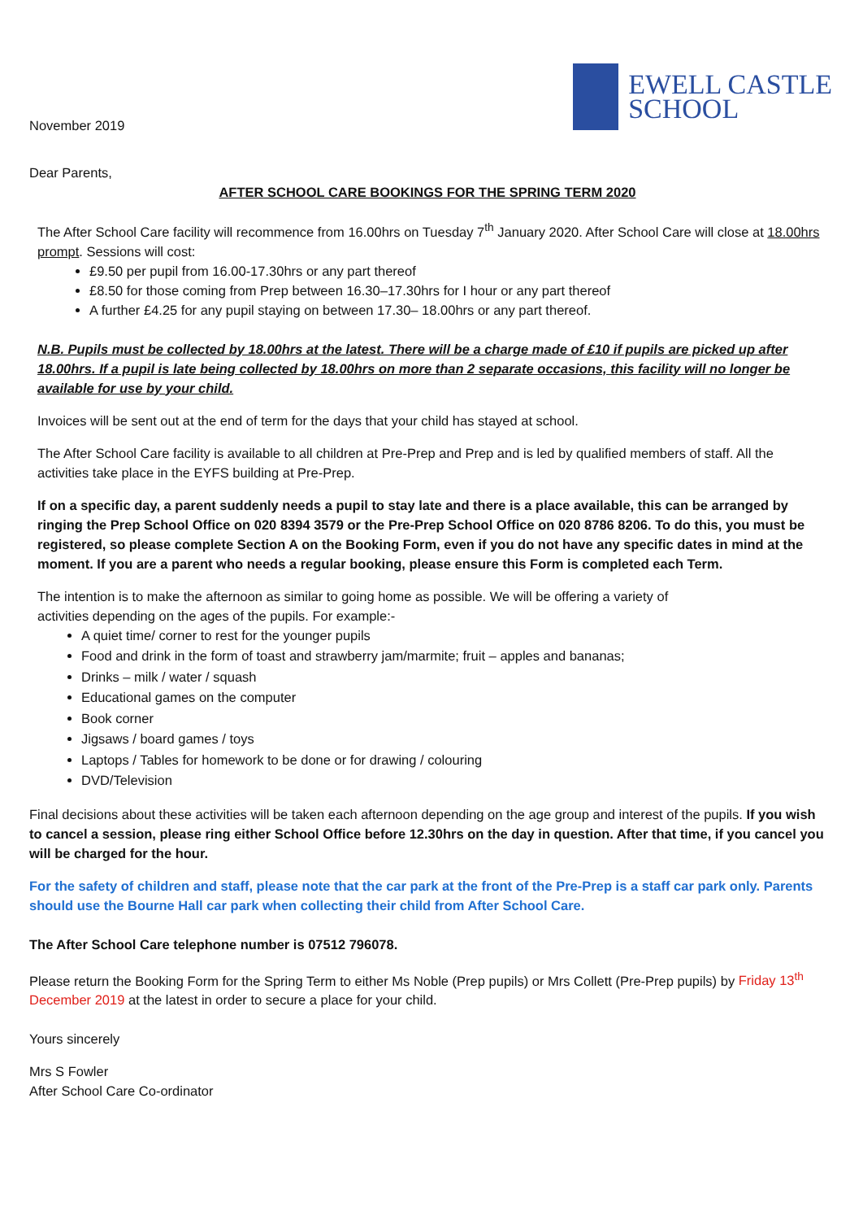November 2019
EWELL CASTLE
SCHOOL
Dear Parents,
AFTER SCHOOL CARE BOOKINGS FOR THE SPRING TERM 2020
The After School Care facility will recommence from 16.00hrs on Tuesday 7<sup>th</sup> January 2020. After School Care will close at 18.00hrs prompt. Sessions will cost:
£9.50 per pupil from 16.00-17.30hrs or any part thereof
£8.50 for those coming from Prep between 16.30–17.30hrs for I hour or any part thereof
A further £4.25 for any pupil staying on between 17.30– 18.00hrs or any part thereof.
N.B. Pupils must be collected by 18.00hrs at the latest. There will be a charge made of £10 if pupils are picked up after 18.00hrs. If a pupil is late being collected by 18.00hrs on more than 2 separate occasions, this facility will no longer be available for use by your child.
Invoices will be sent out at the end of term for the days that your child has stayed at school.
The After School Care facility is available to all children at Pre-Prep and Prep and is led by qualified members of staff. All the activities take place in the EYFS building at Pre-Prep.
If on a specific day, a parent suddenly needs a pupil to stay late and there is a place available, this can be arranged by ringing the Prep School Office on 020 8394 3579 or the Pre-Prep School Office on 020 8786 8206. To do this, you must be registered, so please complete Section A on the Booking Form, even if you do not have any specific dates in mind at the moment. If you are a parent who needs a regular booking, please ensure this Form is completed each Term.
The intention is to make the afternoon as similar to going home as possible. We will be offering a variety of
activities depending on the ages of the pupils. For example:-
A quiet time/ corner to rest for the younger pupils
Food and drink in the form of toast and strawberry jam/marmite; fruit – apples and bananas;
Drinks – milk / water / squash
Educational games on the computer
Book corner
Jigsaws / board games / toys
Laptops / Tables for homework to be done or for drawing / colouring
DVD/Television
Final decisions about these activities will be taken each afternoon depending on the age group and interest of the pupils. If you wish to cancel a session, please ring either School Office before 12.30hrs on the day in question. After that time, if you cancel you will be charged for the hour.
For the safety of children and staff, please note that the car park at the front of the Pre-Prep is a staff car park only. Parents should use the Bourne Hall car park when collecting their child from After School Care.
The After School Care telephone number is 07512 796078.
Please return the Booking Form for the Spring Term to either Ms Noble (Prep pupils) or Mrs Collett (Pre-Prep pupils) by Friday 13<sup>th</sup> December 2019 at the latest in order to secure a place for your child.
Yours sincerely
Mrs S Fowler
After School Care Co-ordinator